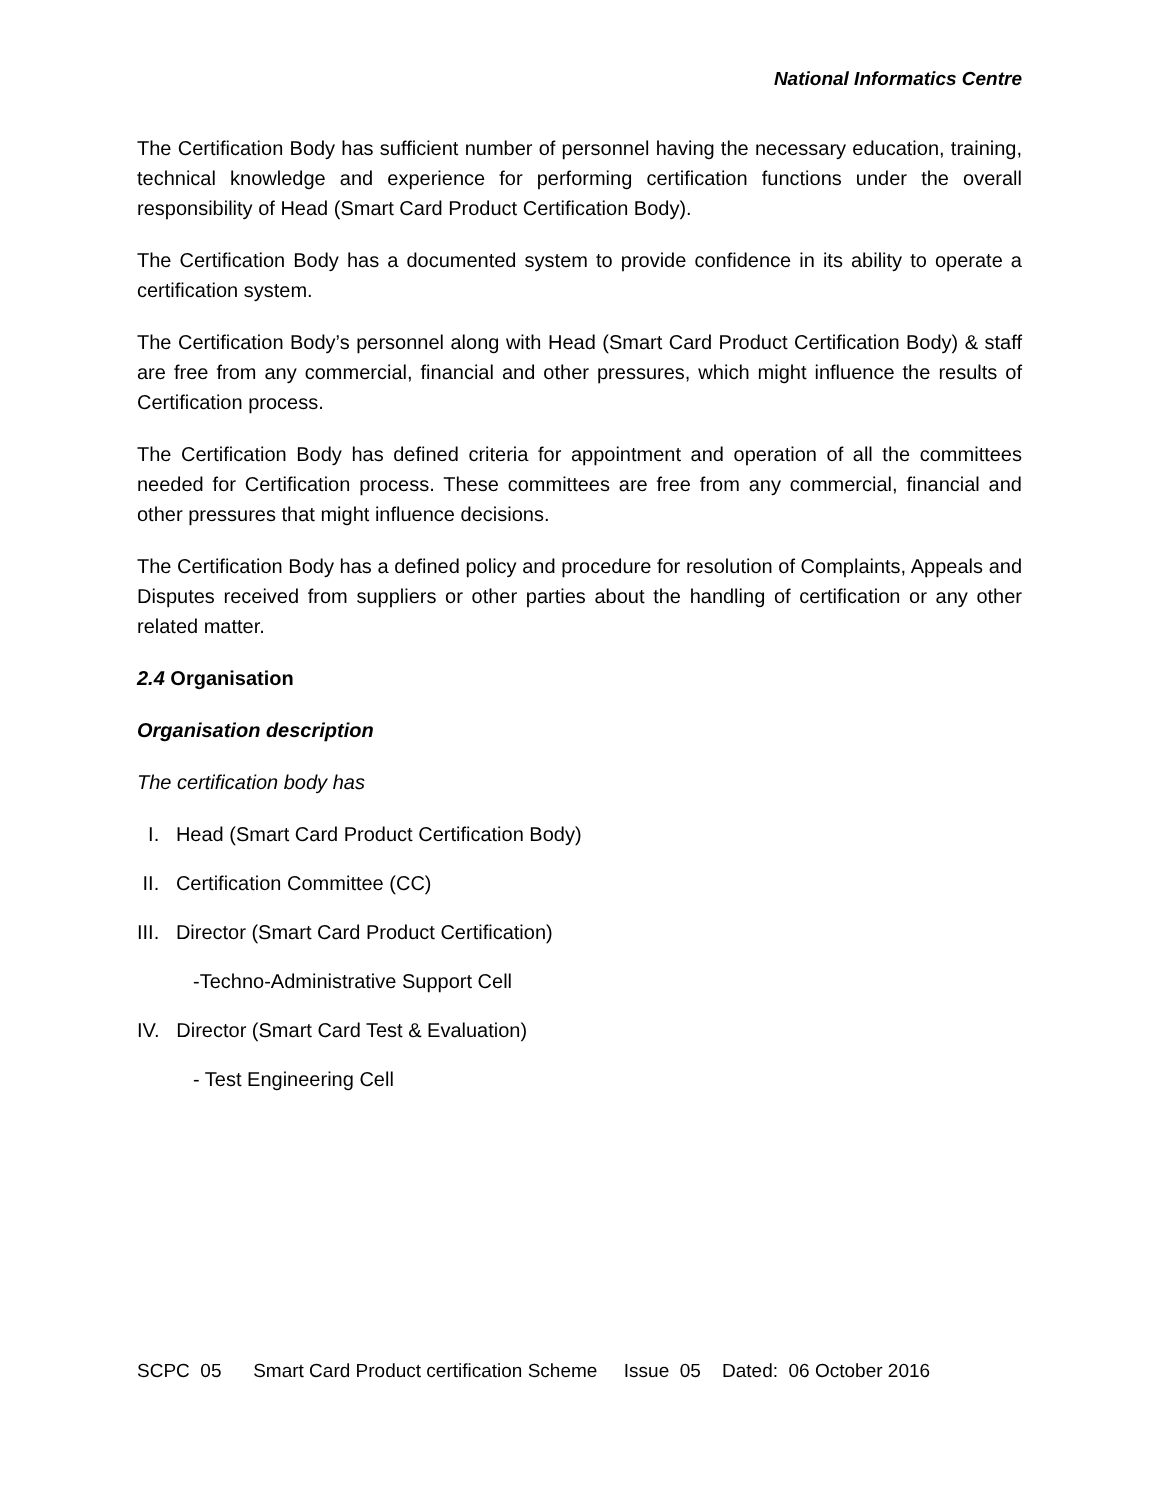National Informatics Centre
The Certification Body has sufficient number of personnel having the necessary education, training, technical knowledge and experience for performing certification functions under the overall responsibility of Head (Smart Card Product Certification Body).
The Certification Body has a documented system to provide confidence in its ability to operate a certification system.
The Certification Body’s personnel along with Head (Smart Card Product Certification Body) & staff are free from any commercial, financial and other pressures, which might influence the results of Certification process.
The Certification Body has defined criteria for appointment and operation of all the committees needed for Certification process. These committees are free from any commercial, financial and other pressures that might influence decisions.
The Certification Body has a defined policy and procedure for resolution of Complaints, Appeals and Disputes received from suppliers or other parties about the handling of certification or any other related matter.
2.4 Organisation
Organisation description
The certification body has
I. Head (Smart Card Product Certification Body)
II. Certification Committee (CC)
III. Director (Smart Card Product Certification)
-Techno-Administrative Support Cell
IV. Director (Smart Card Test & Evaluation)
- Test Engineering Cell
SCPC 05 Smart Card Product certification Scheme Issue 05 Dated: 06 October 2016